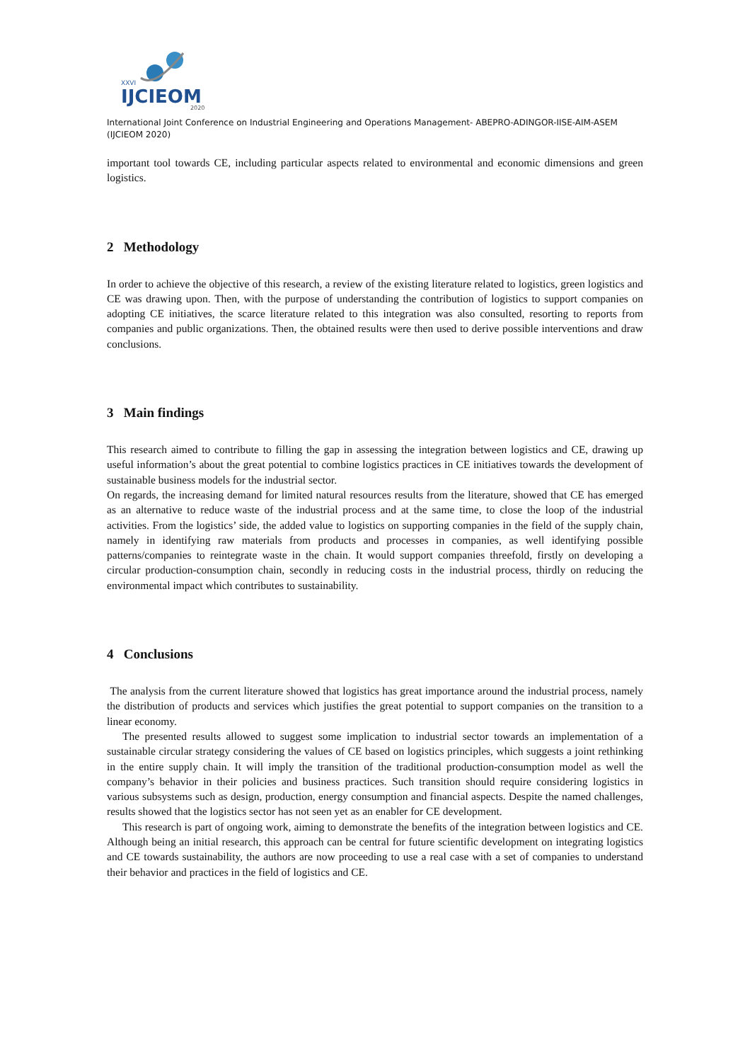XXVI
IJCIEOM
2020
International Joint Conference on Industrial Engineering and Operations Management- ABEPRO-ADINGOR-IISE-AIM-ASEM (IJCIEOM 2020)
important tool towards CE, including particular aspects related to environmental and economic dimensions and green logistics.
2 Methodology
In order to achieve the objective of this research, a review of the existing literature related to logistics, green logistics and CE was drawing upon. Then, with the purpose of understanding the contribution of logistics to support companies on adopting CE initiatives, the scarce literature related to this integration was also consulted, resorting to reports from companies and public organizations. Then, the obtained results were then used to derive possible interventions and draw conclusions.
3 Main findings
This research aimed to contribute to filling the gap in assessing the integration between logistics and CE, drawing up useful information’s about the great potential to combine logistics practices in CE initiatives towards the development of sustainable business models for the industrial sector.
On regards, the increasing demand for limited natural resources results from the literature, showed that CE has emerged as an alternative to reduce waste of the industrial process and at the same time, to close the loop of the industrial activities. From the logistics’ side, the added value to logistics on supporting companies in the field of the supply chain, namely in identifying raw materials from products and processes in companies, as well identifying possible patterns/companies to reintegrate waste in the chain. It would support companies threefold, firstly on developing a circular production-consumption chain, secondly in reducing costs in the industrial process, thirdly on reducing the environmental impact which contributes to sustainability.
4 Conclusions
The analysis from the current literature showed that logistics has great importance around the industrial process, namely the distribution of products and services which justifies the great potential to support companies on the transition to a linear economy.
The presented results allowed to suggest some implication to industrial sector towards an implementation of a sustainable circular strategy considering the values of CE based on logistics principles, which suggests a joint rethinking in the entire supply chain. It will imply the transition of the traditional production-consumption model as well the company’s behavior in their policies and business practices. Such transition should require considering logistics in various subsystems such as design, production, energy consumption and financial aspects. Despite the named challenges, results showed that the logistics sector has not seen yet as an enabler for CE development.
This research is part of ongoing work, aiming to demonstrate the benefits of the integration between logistics and CE. Although being an initial research, this approach can be central for future scientific development on integrating logistics and CE towards sustainability, the authors are now proceeding to use a real case with a set of companies to understand their behavior and practices in the field of logistics and CE.